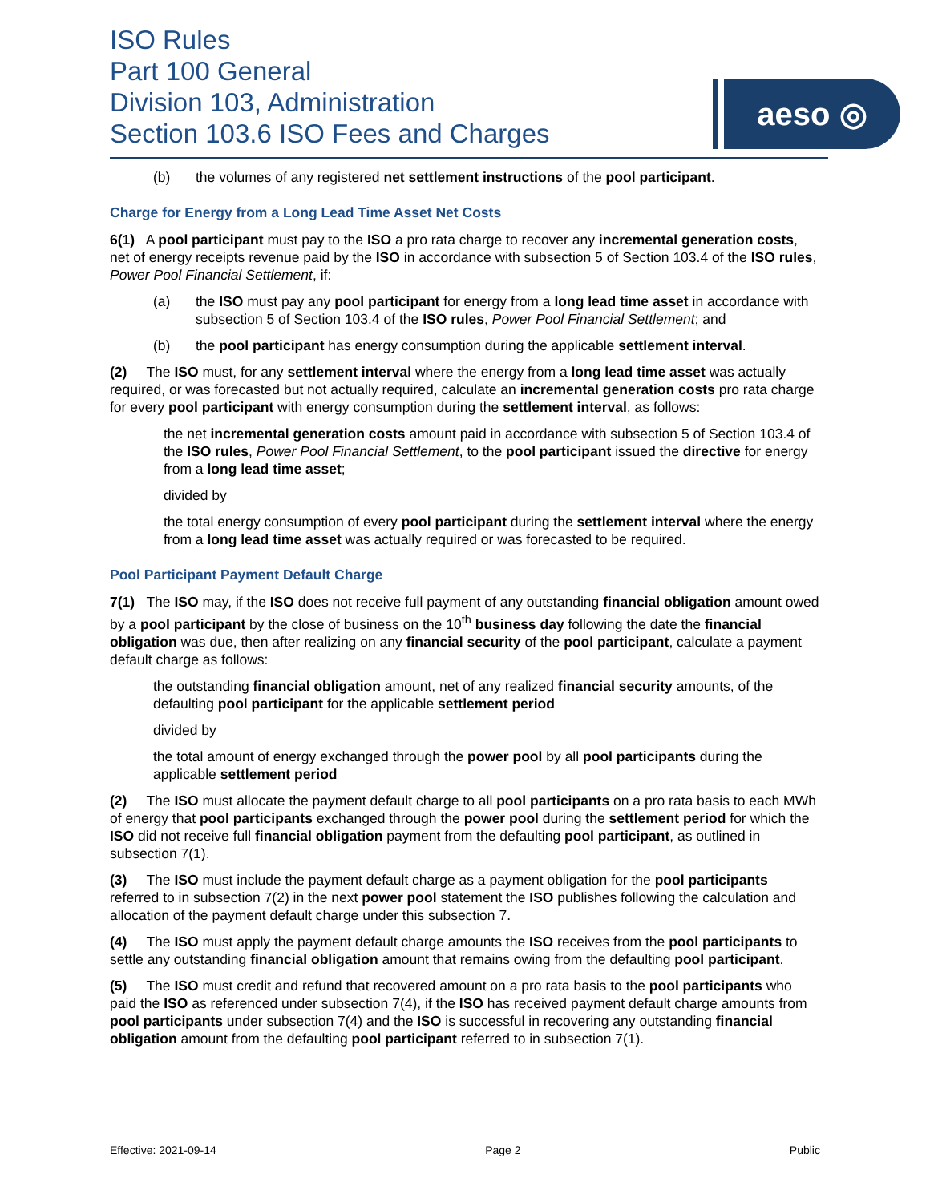ISO Rules
Part 100 General
Division 103, Administration
Section 103.6 ISO Fees and Charges
aeso ◎
(b) the volumes of any registered net settlement instructions of the pool participant.
Charge for Energy from a Long Lead Time Asset Net Costs
6(1) A pool participant must pay to the ISO a pro rata charge to recover any incremental generation costs, net of energy receipts revenue paid by the ISO in accordance with subsection 5 of Section 103.4 of the ISO rules, Power Pool Financial Settlement, if:
(a) the ISO must pay any pool participant for energy from a long lead time asset in accordance with subsection 5 of Section 103.4 of the ISO rules, Power Pool Financial Settlement; and
(b) the pool participant has energy consumption during the applicable settlement interval.
(2) The ISO must, for any settlement interval where the energy from a long lead time asset was actually required, or was forecasted but not actually required, calculate an incremental generation costs pro rata charge for every pool participant with energy consumption during the settlement interval, as follows:
the net incremental generation costs amount paid in accordance with subsection 5 of Section 103.4 of the ISO rules, Power Pool Financial Settlement, to the pool participant issued the directive for energy from a long lead time asset;
divided by
the total energy consumption of every pool participant during the settlement interval where the energy from a long lead time asset was actually required or was forecasted to be required.
Pool Participant Payment Default Charge
7(1) The ISO may, if the ISO does not receive full payment of any outstanding financial obligation amount owed by a pool participant by the close of business on the 10<sup>th</sup> business day following the date the financial obligation was due, then after realizing on any financial security of the pool participant, calculate a payment default charge as follows:
the outstanding financial obligation amount, net of any realized financial security amounts, of the defaulting pool participant for the applicable settlement period
divided by
the total amount of energy exchanged through the power pool by all pool participants during the applicable settlement period
(2) The ISO must allocate the payment default charge to all pool participants on a pro rata basis to each MWh of energy that pool participants exchanged through the power pool during the settlement period for which the ISO did not receive full financial obligation payment from the defaulting pool participant, as outlined in subsection 7(1).
(3) The ISO must include the payment default charge as a payment obligation for the pool participants referred to in subsection 7(2) in the next power pool statement the ISO publishes following the calculation and allocation of the payment default charge under this subsection 7.
(4) The ISO must apply the payment default charge amounts the ISO receives from the pool participants to settle any outstanding financial obligation amount that remains owing from the defaulting pool participant.
(5) The ISO must credit and refund that recovered amount on a pro rata basis to the pool participants who paid the ISO as referenced under subsection 7(4), if the ISO has received payment default charge amounts from pool participants under subsection 7(4) and the ISO is successful in recovering any outstanding financial obligation amount from the defaulting pool participant referred to in subsection 7(1).
Effective: 2021-09-14 Page 2 Public